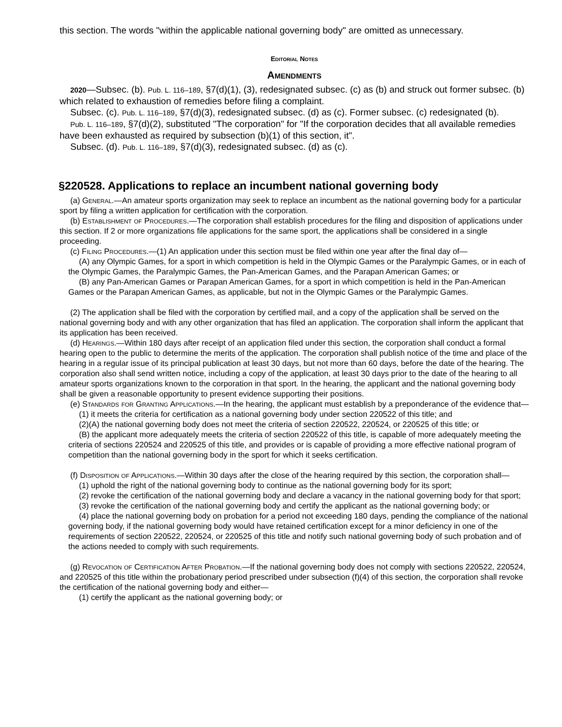this section. The words "within the applicable national governing body" are omitted as unnecessary.
Editorial Notes
Amendments
2020—Subsec. (b). Pub. L. 116–189, §7(d)(1), (3), redesignated subsec. (c) as (b) and struck out former subsec. (b) which related to exhaustion of remedies before filing a complaint.
Subsec. (c). Pub. L. 116–189, §7(d)(3), redesignated subsec. (d) as (c). Former subsec. (c) redesignated (b).
Pub. L. 116–189, §7(d)(2), substituted "The corporation" for "If the corporation decides that all available remedies have been exhausted as required by subsection (b)(1) of this section, it".
Subsec. (d). Pub. L. 116–189, §7(d)(3), redesignated subsec. (d) as (c).
§220528. Applications to replace an incumbent national governing body
(a) General.—An amateur sports organization may seek to replace an incumbent as the national governing body for a particular sport by filing a written application for certification with the corporation.
(b) Establishment of Procedures.—The corporation shall establish procedures for the filing and disposition of applications under this section. If 2 or more organizations file applications for the same sport, the applications shall be considered in a single proceeding.
(c) Filing Procedures.—(1) An application under this section must be filed within one year after the final day of—
(A) any Olympic Games, for a sport in which competition is held in the Olympic Games or the Paralympic Games, or in each of the Olympic Games, the Paralympic Games, the Pan-American Games, and the Parapan American Games; or
(B) any Pan-American Games or Parapan American Games, for a sport in which competition is held in the Pan-American Games or the Parapan American Games, as applicable, but not in the Olympic Games or the Paralympic Games.
(2) The application shall be filed with the corporation by certified mail, and a copy of the application shall be served on the national governing body and with any other organization that has filed an application. The corporation shall inform the applicant that its application has been received.
(d) Hearings.—Within 180 days after receipt of an application filed under this section, the corporation shall conduct a formal hearing open to the public to determine the merits of the application. The corporation shall publish notice of the time and place of the hearing in a regular issue of its principal publication at least 30 days, but not more than 60 days, before the date of the hearing. The corporation also shall send written notice, including a copy of the application, at least 30 days prior to the date of the hearing to all amateur sports organizations known to the corporation in that sport. In the hearing, the applicant and the national governing body shall be given a reasonable opportunity to present evidence supporting their positions.
(e) Standards for Granting Applications.—In the hearing, the applicant must establish by a preponderance of the evidence that—
(1) it meets the criteria for certification as a national governing body under section 220522 of this title; and
(2)(A) the national governing body does not meet the criteria of section 220522, 220524, or 220525 of this title; or
(B) the applicant more adequately meets the criteria of section 220522 of this title, is capable of more adequately meeting the criteria of sections 220524 and 220525 of this title, and provides or is capable of providing a more effective national program of competition than the national governing body in the sport for which it seeks certification.
(f) Disposition of Applications.—Within 30 days after the close of the hearing required by this section, the corporation shall—
(1) uphold the right of the national governing body to continue as the national governing body for its sport;
(2) revoke the certification of the national governing body and declare a vacancy in the national governing body for that sport;
(3) revoke the certification of the national governing body and certify the applicant as the national governing body; or
(4) place the national governing body on probation for a period not exceeding 180 days, pending the compliance of the national governing body, if the national governing body would have retained certification except for a minor deficiency in one of the requirements of section 220522, 220524, or 220525 of this title and notify such national governing body of such probation and of the actions needed to comply with such requirements.
(g) Revocation of Certification After Probation.—If the national governing body does not comply with sections 220522, 220524, and 220525 of this title within the probationary period prescribed under subsection (f)(4) of this section, the corporation shall revoke the certification of the national governing body and either—
(1) certify the applicant as the national governing body; or